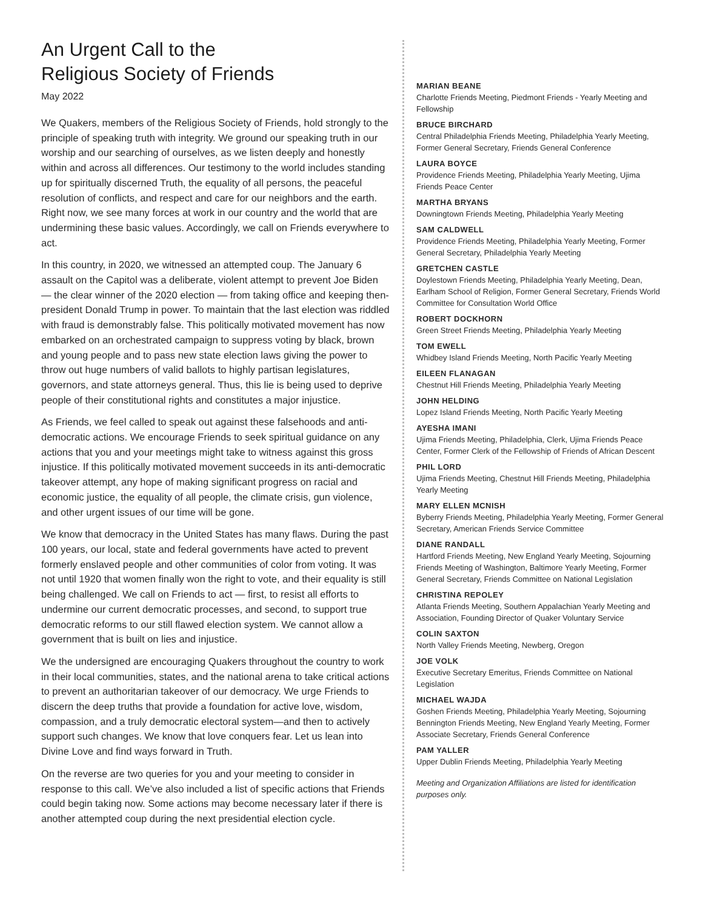An Urgent Call to the
Religious Society of Friends
May 2022
We Quakers, members of the Religious Society of Friends, hold strongly to the principle of speaking truth with integrity. We ground our speaking truth in our worship and our searching of ourselves, as we listen deeply and honestly within and across all differences. Our testimony to the world includes standing up for spiritually discerned Truth, the equality of all persons, the peaceful resolution of conflicts, and respect and care for our neighbors and the earth. Right now, we see many forces at work in our country and the world that are undermining these basic values. Accordingly, we call on Friends everywhere to act.
In this country, in 2020, we witnessed an attempted coup. The January 6 assault on the Capitol was a deliberate, violent attempt to prevent Joe Biden — the clear winner of the 2020 election — from taking office and keeping then-president Donald Trump in power. To maintain that the last election was riddled with fraud is demonstrably false. This politically motivated movement has now embarked on an orchestrated campaign to suppress voting by black, brown and young people and to pass new state election laws giving the power to throw out huge numbers of valid ballots to highly partisan legislatures, governors, and state attorneys general. Thus, this lie is being used to deprive people of their constitutional rights and constitutes a major injustice.
As Friends, we feel called to speak out against these falsehoods and anti-democratic actions. We encourage Friends to seek spiritual guidance on any actions that you and your meetings might take to witness against this gross injustice. If this politically motivated movement succeeds in its anti-democratic takeover attempt, any hope of making significant progress on racial and economic justice, the equality of all people, the climate crisis, gun violence, and other urgent issues of our time will be gone.
We know that democracy in the United States has many flaws. During the past 100 years, our local, state and federal governments have acted to prevent formerly enslaved people and other communities of color from voting. It was not until 1920 that women finally won the right to vote, and their equality is still being challenged. We call on Friends to act — first, to resist all efforts to undermine our current democratic processes, and second, to support true democratic reforms to our still flawed election system. We cannot allow a government that is built on lies and injustice.
We the undersigned are encouraging Quakers throughout the country to work in their local communities, states, and the national arena to take critical actions to prevent an authoritarian takeover of our democracy. We urge Friends to discern the deep truths that provide a foundation for active love, wisdom, compassion, and a truly democratic electoral system—and then to actively support such changes. We know that love conquers fear. Let us lean into Divine Love and find ways forward in Truth.
On the reverse are two queries for you and your meeting to consider in response to this call. We’ve also included a list of specific actions that Friends could begin taking now. Some actions may become necessary later if there is another attempted coup during the next presidential election cycle.
MARIAN BEANE
Charlotte Friends Meeting, Piedmont Friends - Yearly Meeting and Fellowship
BRUCE BIRCHARD
Central Philadelphia Friends Meeting, Philadelphia Yearly Meeting, Former General Secretary, Friends General Conference
LAURA BOYCE
Providence Friends Meeting, Philadelphia Yearly Meeting, Ujima Friends Peace Center
MARTHA BRYANS
Downingtown Friends Meeting, Philadelphia Yearly Meeting
SAM CALDWELL
Providence Friends Meeting, Philadelphia Yearly Meeting, Former General Secretary, Philadelphia Yearly Meeting
GRETCHEN CASTLE
Doylestown Friends Meeting, Philadelphia Yearly Meeting, Dean, Earlham School of Religion, Former General Secretary, Friends World Committee for Consultation World Office
ROBERT DOCKHORN
Green Street Friends Meeting, Philadelphia Yearly Meeting
TOM EWELL
Whidbey Island Friends Meeting, North Pacific Yearly Meeting
EILEEN FLANAGAN
Chestnut Hill Friends Meeting, Philadelphia Yearly Meeting
JOHN HELDING
Lopez Island Friends Meeting, North Pacific Yearly Meeting
AYESHA IMANI
Ujima Friends Meeting, Philadelphia, Clerk, Ujima Friends Peace Center, Former Clerk of the Fellowship of Friends of African Descent
PHIL LORD
Ujima Friends Meeting, Chestnut Hill Friends Meeting, Philadelphia Yearly Meeting
MARY ELLEN MCNISH
Byberry Friends Meeting, Philadelphia Yearly Meeting, Former General Secretary, American Friends Service Committee
DIANE RANDALL
Hartford Friends Meeting, New England Yearly Meeting, Sojourning Friends Meeting of Washington, Baltimore Yearly Meeting, Former General Secretary, Friends Committee on National Legislation
CHRISTINA REPOLEY
Atlanta Friends Meeting, Southern Appalachian Yearly Meeting and Association, Founding Director of Quaker Voluntary Service
COLIN SAXTON
North Valley Friends Meeting, Newberg, Oregon
JOE VOLK
Executive Secretary Emeritus, Friends Committee on National Legislation
MICHAEL WAJDA
Goshen Friends Meeting, Philadelphia Yearly Meeting, Sojourning Bennington Friends Meeting, New England Yearly Meeting, Former Associate Secretary, Friends General Conference
PAM YALLER
Upper Dublin Friends Meeting, Philadelphia Yearly Meeting
Meeting and Organization Affiliations are listed for identification purposes only.